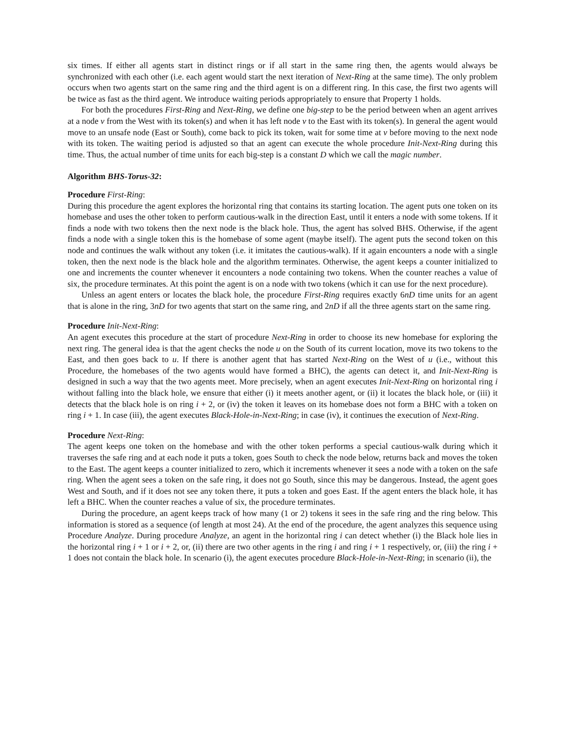six times. If either all agents start in distinct rings or if all start in the same ring then, the agents would always be synchronized with each other (i.e. each agent would start the next iteration of Next-Ring at the same time). The only problem occurs when two agents start on the same ring and the third agent is on a different ring. In this case, the first two agents will be twice as fast as the third agent. We introduce waiting periods appropriately to ensure that Property 1 holds.
For both the procedures First-Ring and Next-Ring, we define one big-step to be the period between when an agent arrives at a node v from the West with its token(s) and when it has left node v to the East with its token(s). In general the agent would move to an unsafe node (East or South), come back to pick its token, wait for some time at v before moving to the next node with its token. The waiting period is adjusted so that an agent can execute the whole procedure Init-Next-Ring during this time. Thus, the actual number of time units for each big-step is a constant D which we call the magic number.
Algorithm BHS-Torus-32:
Procedure First-Ring:
During this procedure the agent explores the horizontal ring that contains its starting location. The agent puts one token on its homebase and uses the other token to perform cautious-walk in the direction East, until it enters a node with some tokens. If it finds a node with two tokens then the next node is the black hole. Thus, the agent has solved BHS. Otherwise, if the agent finds a node with a single token this is the homebase of some agent (maybe itself). The agent puts the second token on this node and continues the walk without any token (i.e. it imitates the cautious-walk). If it again encounters a node with a single token, then the next node is the black hole and the algorithm terminates. Otherwise, the agent keeps a counter initialized to one and increments the counter whenever it encounters a node containing two tokens. When the counter reaches a value of six, the procedure terminates. At this point the agent is on a node with two tokens (which it can use for the next procedure).
Unless an agent enters or locates the black hole, the procedure First-Ring requires exactly 6nD time units for an agent that is alone in the ring, 3nD for two agents that start on the same ring, and 2nD if all the three agents start on the same ring.
Procedure Init-Next-Ring:
An agent executes this procedure at the start of procedure Next-Ring in order to choose its new homebase for exploring the next ring. The general idea is that the agent checks the node u on the South of its current location, move its two tokens to the East, and then goes back to u. If there is another agent that has started Next-Ring on the West of u (i.e., without this Procedure, the homebases of the two agents would have formed a BHC), the agents can detect it, and Init-Next-Ring is designed in such a way that the two agents meet. More precisely, when an agent executes Init-Next-Ring on horizontal ring i without falling into the black hole, we ensure that either (i) it meets another agent, or (ii) it locates the black hole, or (iii) it detects that the black hole is on ring i + 2, or (iv) the token it leaves on its homebase does not form a BHC with a token on ring i + 1. In case (iii), the agent executes Black-Hole-in-Next-Ring; in case (iv), it continues the execution of Next-Ring.
Procedure Next-Ring:
The agent keeps one token on the homebase and with the other token performs a special cautious-walk during which it traverses the safe ring and at each node it puts a token, goes South to check the node below, returns back and moves the token to the East. The agent keeps a counter initialized to zero, which it increments whenever it sees a node with a token on the safe ring. When the agent sees a token on the safe ring, it does not go South, since this may be dangerous. Instead, the agent goes West and South, and if it does not see any token there, it puts a token and goes East. If the agent enters the black hole, it has left a BHC. When the counter reaches a value of six, the procedure terminates.
During the procedure, an agent keeps track of how many (1 or 2) tokens it sees in the safe ring and the ring below. This information is stored as a sequence (of length at most 24). At the end of the procedure, the agent analyzes this sequence using Procedure Analyze. During procedure Analyze, an agent in the horizontal ring i can detect whether (i) the Black hole lies in the horizontal ring i + 1 or i + 2, or, (ii) there are two other agents in the ring i and ring i + 1 respectively, or, (iii) the ring i + 1 does not contain the black hole. In scenario (i), the agent executes procedure Black-Hole-in-Next-Ring; in scenario (ii), the